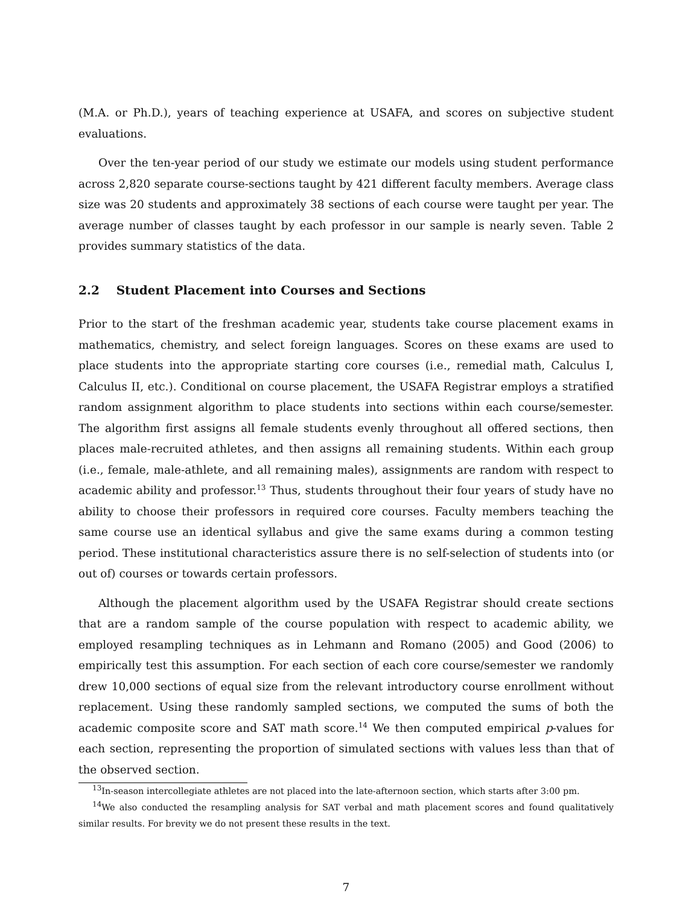(M.A. or Ph.D.), years of teaching experience at USAFA, and scores on subjective student evaluations.
Over the ten-year period of our study we estimate our models using student performance across 2,820 separate course-sections taught by 421 different faculty members. Average class size was 20 students and approximately 38 sections of each course were taught per year. The average number of classes taught by each professor in our sample is nearly seven. Table 2 provides summary statistics of the data.
2.2 Student Placement into Courses and Sections
Prior to the start of the freshman academic year, students take course placement exams in mathematics, chemistry, and select foreign languages. Scores on these exams are used to place students into the appropriate starting core courses (i.e., remedial math, Calculus I, Calculus II, etc.). Conditional on course placement, the USAFA Registrar employs a stratified random assignment algorithm to place students into sections within each course/semester. The algorithm first assigns all female students evenly throughout all offered sections, then places male-recruited athletes, and then assigns all remaining students. Within each group (i.e., female, male-athlete, and all remaining males), assignments are random with respect to academic ability and professor.<sup>13</sup> Thus, students throughout their four years of study have no ability to choose their professors in required core courses. Faculty members teaching the same course use an identical syllabus and give the same exams during a common testing period. These institutional characteristics assure there is no self-selection of students into (or out of) courses or towards certain professors.
Although the placement algorithm used by the USAFA Registrar should create sections that are a random sample of the course population with respect to academic ability, we employed resampling techniques as in Lehmann and Romano (2005) and Good (2006) to empirically test this assumption. For each section of each core course/semester we randomly drew 10,000 sections of equal size from the relevant introductory course enrollment without replacement. Using these randomly sampled sections, we computed the sums of both the academic composite score and SAT math score.<sup>14</sup> We then computed empirical p-values for each section, representing the proportion of simulated sections with values less than that of the observed section.
<sup>13</sup> In-season intercollegiate athletes are not placed into the late-afternoon section, which starts after 3:00 pm.
<sup>14</sup> We also conducted the resampling analysis for SAT verbal and math placement scores and found qualitatively similar results. For brevity we do not present these results in the text.
7